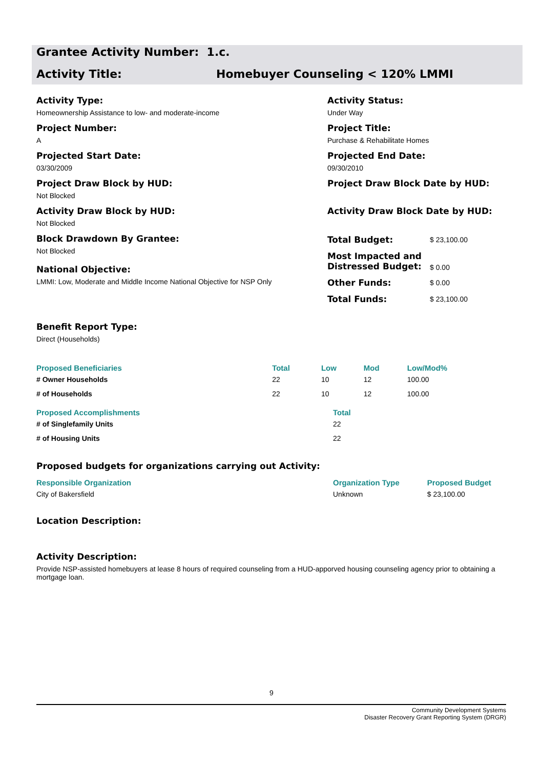Grantee Activity Number: 1.c.
Activity Title: Homebuyer Counseling < 120% LMMI
Activity Type:
Homeownership Assistance to low- and moderate-income
Project Number:
A
Projected Start Date:
03/30/2009
Project Draw Block by HUD:
Not Blocked
Activity Draw Block by HUD:
Not Blocked
Block Drawdown By Grantee:
Not Blocked
National Objective:
LMMI: Low, Moderate and Middle Income National Objective for NSP Only
Activity Status:
Under Way
Project Title:
Purchase & Rehabilitate Homes
Projected End Date:
09/30/2010
Project Draw Block Date by HUD:
Activity Draw Block Date by HUD:
| Total Budget: | $ 23,100.00 |
| Most Impacted and Distressed Budget: | $ 0.00 |
| Other Funds: | $ 0.00 |
| Total Funds: | $ 23,100.00 |
Benefit Report Type:
Direct (Households)
| Proposed Beneficiaries | Total | Low | Mod | Low/Mod% |
| --- | --- | --- | --- | --- |
| # Owner Households | 22 | 10 | 12 | 100.00 |
| # of Households | 22 | 10 | 12 | 100.00 |
| Proposed Accomplishments | Total |
| --- | --- |
| # of Singlefamily Units | 22 |
| # of Housing Units | 22 |
Proposed budgets for organizations carrying out Activity:
| Responsible Organization | Organization Type | Proposed Budget |
| --- | --- | --- |
| City of Bakersfield | Unknown | $ 23,100.00 |
Location Description:
Activity Description:
Provide NSP-assisted homebuyers at lease 8 hours of required counseling from a HUD-apporved housing counseling agency prior to obtaining a mortgage loan.
9
Community Development Systems
Disaster Recovery Grant Reporting System (DRGR)